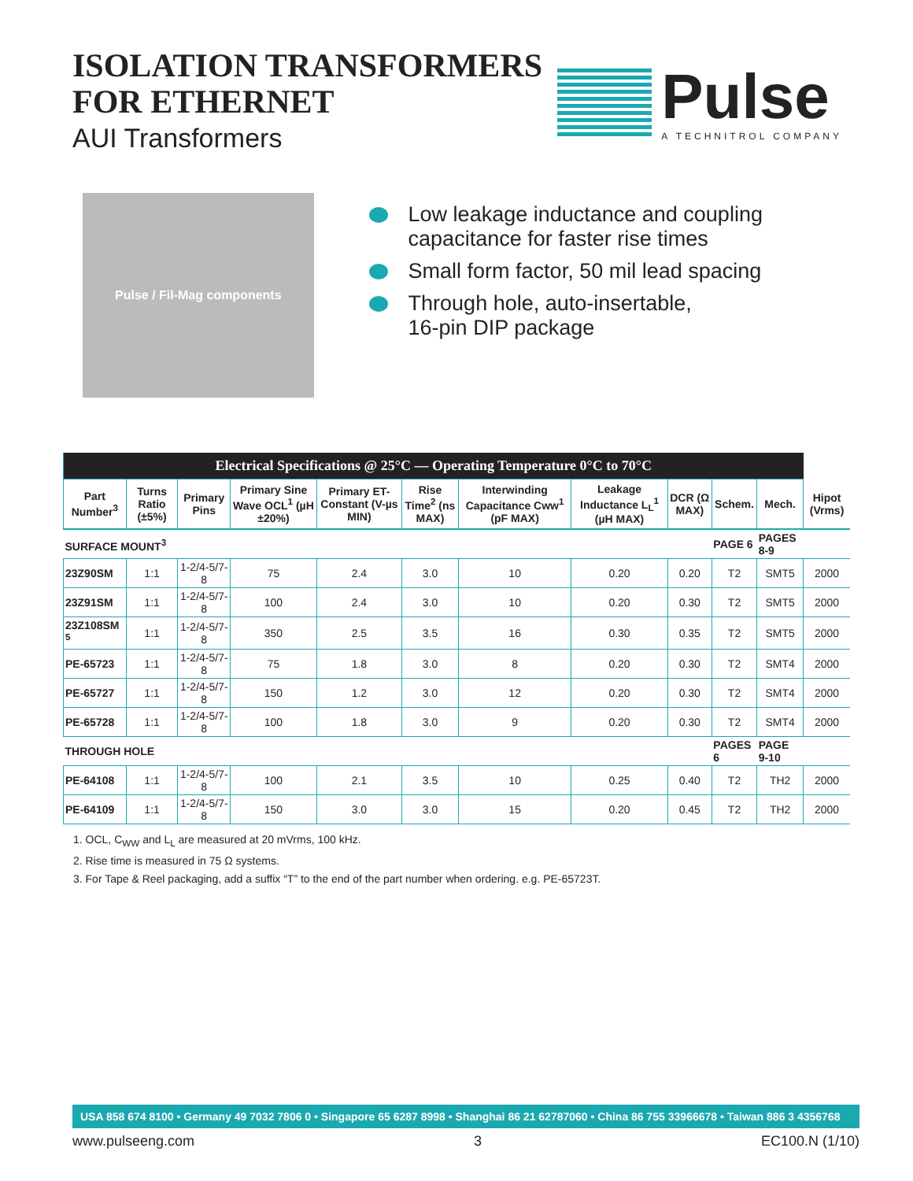ISOLATION TRANSFORMERS
FOR ETHERNET
AUI Transformers
Pulse
A TECHNITROL COMPANY
Pulse / Fil-Mag components
Low leakage inductance and coupling capacitance for faster rise times
Small form factor, 50 mil lead spacing
Through hole, auto-insertable,
16-pin DIP package
| Electrical Specifications @ 25°C — Operating Temperature 0°C to 70°C | | | | | | | | | | | |
| Part Number<sup>3</sup> | Turns Ratio (±5%) | Primary Pins | Primary Sine Wave OCL<sup>1</sup> (µH ±20%) | Primary ET-Constant (V-µs MIN) | Rise Time<sup>2</sup> (ns MAX) | Interwinding Capacitance Cww<sup>1</sup> (pF MAX) | Leakage Inductance L<sub>L</sub><sup>1</sup> (µH MAX) | DCR (Ω MAX) | Schem. | Mech. | Hipot (Vrms) |
| SURFACE MOUNT<sup>3</sup> | | | | | | | | | PAGE 6 | PAGES 8-9 | |
| 23Z90SM | 1:1 | 1-2/4-5/7-8 | 75 | 2.4 | 3.0 | 10 | 0.20 | 0.20 | T2 | SMT5 | 2000 |
| 23Z91SM | 1:1 | 1-2/4-5/7-8 | 100 | 2.4 | 3.0 | 10 | 0.20 | 0.30 | T2 | SMT5 | 2000 |
| 23Z108SM <sup>5</sup> | 1:1 | 1-2/4-5/7-8 | 350 | 2.5 | 3.5 | 16 | 0.30 | 0.35 | T2 | SMT5 | 2000 |
| PE-65723 | 1:1 | 1-2/4-5/7-8 | 75 | 1.8 | 3.0 | 8 | 0.20 | 0.30 | T2 | SMT4 | 2000 |
| PE-65727 | 1:1 | 1-2/4-5/7-8 | 150 | 1.2 | 3.0 | 12 | 0.20 | 0.30 | T2 | SMT4 | 2000 |
| PE-65728 | 1:1 | 1-2/4-5/7-8 | 100 | 1.8 | 3.0 | 9 | 0.20 | 0.30 | T2 | SMT4 | 2000 |
| THROUGH HOLE | | | | | | | | | PAGES 6 | PAGE 9-10 | |
| PE-64108 | 1:1 | 1-2/4-5/7-8 | 100 | 2.1 | 3.5 | 10 | 0.25 | 0.40 | T2 | TH2 | 2000 |
| PE-64109 | 1:1 | 1-2/4-5/7-8 | 150 | 3.0 | 3.0 | 15 | 0.20 | 0.45 | T2 | TH2 | 2000 |
1. OCL, C<sub>WW</sub> and L<sub>L</sub> are measured at 20 mVrms, 100 kHz.
2. Rise time is measured in 75 Ω systems.
3. For Tape & Reel packaging, add a suffix “T” to the end of the part number when ordering. e.g. PE-65723T.
USA 858 674 8100 • Germany 49 7032 7806 0 • Singapore 65 6287 8998 • Shanghai 86 21 62787060 • China 86 755 33966678 • Taiwan 886 3 4356768
www.pulseeng.com 3 EC100.N (1/10)